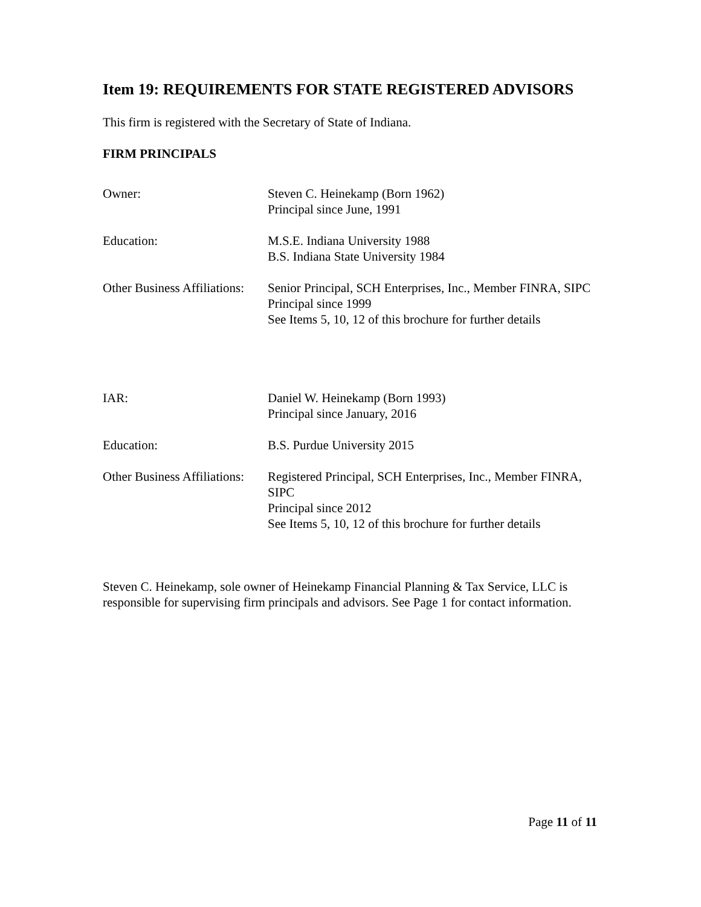Item 19: REQUIREMENTS FOR STATE REGISTERED ADVISORS
This firm is registered with the Secretary of State of Indiana.
FIRM PRINCIPALS
Owner: Steven C. Heinekamp (Born 1962)
Principal since June, 1991
Education: M.S.E. Indiana University 1988
B.S. Indiana State University 1984
Other Business Affiliations:
Senior Principal, SCH Enterprises, Inc., Member FINRA, SIPC
Principal since 1999
See Items 5, 10, 12 of this brochure for further details
IAR: Daniel W. Heinekamp (Born 1993)
Principal since January, 2016
Education: B.S. Purdue University 2015
Other Business Affiliations:
Registered Principal, SCH Enterprises, Inc., Member FINRA, SIPC
Principal since 2012
See Items 5, 10, 12 of this brochure for further details
Steven C. Heinekamp, sole owner of Heinekamp Financial Planning & Tax Service, LLC is responsible for supervising firm principals and advisors. See Page 1 for contact information.
Page 11 of 11